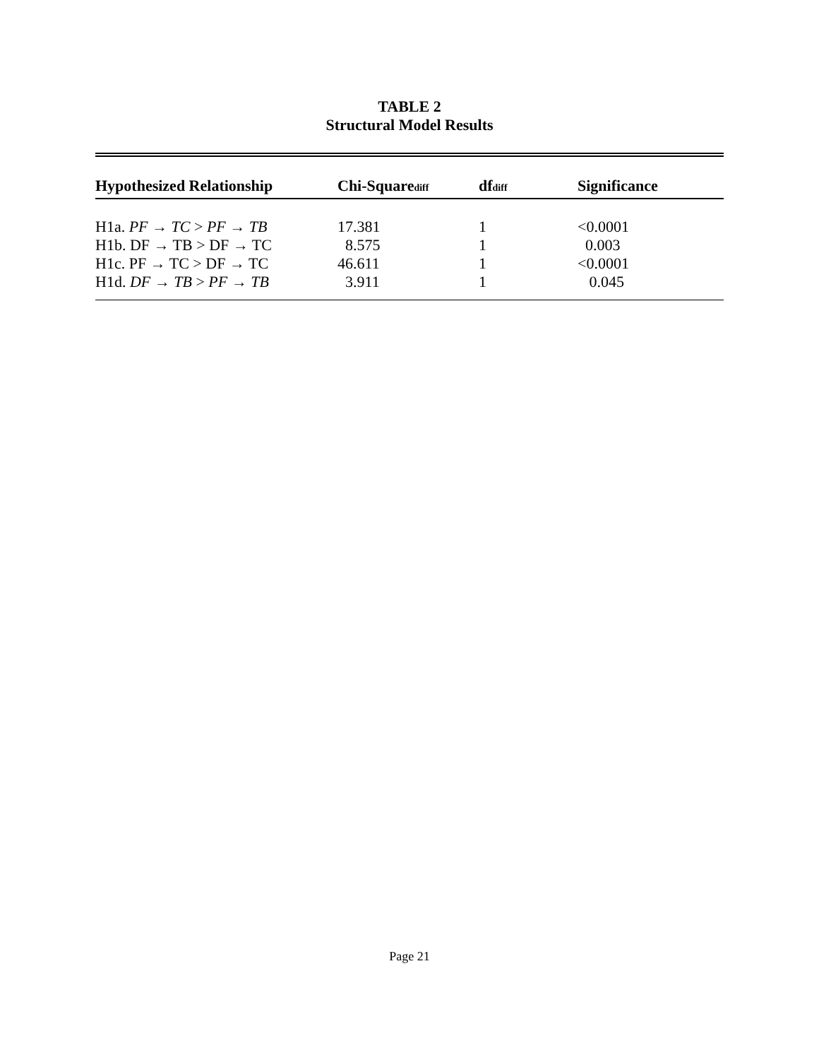TABLE 2
Structural Model Results
| Hypothesized Relationship | Chi-Square<sub>diff</sub> | df<sub>diff</sub> | Significance |
| --- | --- | --- | --- |
| H1a. PF → TC > PF → TB | 17.381 | 1 | <0.0001 |
| H1b. DF → TB > DF → TC | 8.575 | 1 | 0.003 |
| H1c. PF → TC > DF → TC | 46.611 | 1 | <0.0001 |
| H1d. DF → TB > PF → TB | 3.911 | 1 | 0.045 |
Page 21